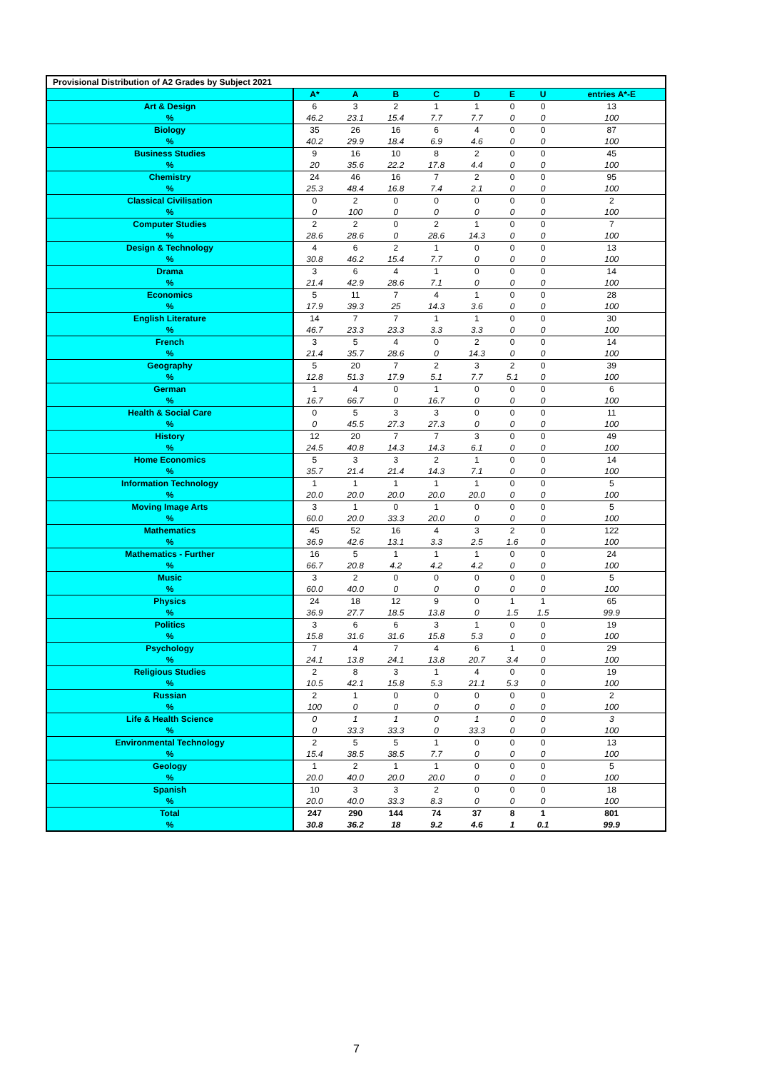| Provisional Distribution of A2 Grades by Subject 2021 | | | | | | | | |
| | A* | A | B | C | D | E | U | entries A*-E |
| Art & Design | 6 | 3 | 2 | 1 | 1 | 0 | 0 | 13 |
| % | 46.2 | 23.1 | 15.4 | 7.7 | 7.7 | 0 | 0 | 100 |
| Biology | 35 | 26 | 16 | 6 | 4 | 0 | 0 | 87 |
| % | 40.2 | 29.9 | 18.4 | 6.9 | 4.6 | 0 | 0 | 100 |
| Business Studies | 9 | 16 | 10 | 8 | 2 | 0 | 0 | 45 |
| % | 20 | 35.6 | 22.2 | 17.8 | 4.4 | 0 | 0 | 100 |
| Chemistry | 24 | 46 | 16 | 7 | 2 | 0 | 0 | 95 |
| % | 25.3 | 48.4 | 16.8 | 7.4 | 2.1 | 0 | 0 | 100 |
| Classical Civilisation | 0 | 2 | 0 | 0 | 0 | 0 | 0 | 2 |
| % | 0 | 100 | 0 | 0 | 0 | 0 | 0 | 100 |
| Computer Studies | 2 | 2 | 0 | 2 | 1 | 0 | 0 | 7 |
| % | 28.6 | 28.6 | 0 | 28.6 | 14.3 | 0 | 0 | 100 |
| Design & Technology | 4 | 6 | 2 | 1 | 0 | 0 | 0 | 13 |
| % | 30.8 | 46.2 | 15.4 | 7.7 | 0 | 0 | 0 | 100 |
| Drama | 3 | 6 | 4 | 1 | 0 | 0 | 0 | 14 |
| % | 21.4 | 42.9 | 28.6 | 7.1 | 0 | 0 | 0 | 100 |
| Economics | 5 | 11 | 7 | 4 | 1 | 0 | 0 | 28 |
| % | 17.9 | 39.3 | 25 | 14.3 | 3.6 | 0 | 0 | 100 |
| English Literature | 14 | 7 | 7 | 1 | 1 | 0 | 0 | 30 |
| % | 46.7 | 23.3 | 23.3 | 3.3 | 3.3 | 0 | 0 | 100 |
| French | 3 | 5 | 4 | 0 | 2 | 0 | 0 | 14 |
| % | 21.4 | 35.7 | 28.6 | 0 | 14.3 | 0 | 0 | 100 |
| Geography | 5 | 20 | 7 | 2 | 3 | 2 | 0 | 39 |
| % | 12.8 | 51.3 | 17.9 | 5.1 | 7.7 | 5.1 | 0 | 100 |
| German | 1 | 4 | 0 | 1 | 0 | 0 | 0 | 6 |
| % | 16.7 | 66.7 | 0 | 16.7 | 0 | 0 | 0 | 100 |
| Health & Social Care | 0 | 5 | 3 | 3 | 0 | 0 | 0 | 11 |
| % | 0 | 45.5 | 27.3 | 27.3 | 0 | 0 | 0 | 100 |
| History | 12 | 20 | 7 | 7 | 3 | 0 | 0 | 49 |
| % | 24.5 | 40.8 | 14.3 | 14.3 | 6.1 | 0 | 0 | 100 |
| Home Economics | 5 | 3 | 3 | 2 | 1 | 0 | 0 | 14 |
| % | 35.7 | 21.4 | 21.4 | 14.3 | 7.1 | 0 | 0 | 100 |
| Information Technology | 1 | 1 | 1 | 1 | 1 | 0 | 0 | 5 |
| % | 20.0 | 20.0 | 20.0 | 20.0 | 20.0 | 0 | 0 | 100 |
| Moving Image Arts | 3 | 1 | 0 | 1 | 0 | 0 | 0 | 5 |
| % | 60.0 | 20.0 | 33.3 | 20.0 | 0 | 0 | 0 | 100 |
| Mathematics | 45 | 52 | 16 | 4 | 3 | 2 | 0 | 122 |
| % | 36.9 | 42.6 | 13.1 | 3.3 | 2.5 | 1.6 | 0 | 100 |
| Mathematics - Further | 16 | 5 | 1 | 1 | 1 | 0 | 0 | 24 |
| % | 66.7 | 20.8 | 4.2 | 4.2 | 4.2 | 0 | 0 | 100 |
| Music | 3 | 2 | 0 | 0 | 0 | 0 | 0 | 5 |
| % | 60.0 | 40.0 | 0 | 0 | 0 | 0 | 0 | 100 |
| Physics | 24 | 18 | 12 | 9 | 0 | 1 | 1 | 65 |
| % | 36.9 | 27.7 | 18.5 | 13.8 | 0 | 1.5 | 1.5 | 99.9 |
| Politics | 3 | 6 | 6 | 3 | 1 | 0 | 0 | 19 |
| % | 15.8 | 31.6 | 31.6 | 15.8 | 5.3 | 0 | 0 | 100 |
| Psychology | 7 | 4 | 7 | 4 | 6 | 1 | 0 | 29 |
| % | 24.1 | 13.8 | 24.1 | 13.8 | 20.7 | 3.4 | 0 | 100 |
| Religious Studies | 2 | 8 | 3 | 1 | 4 | 0 | 0 | 19 |
| % | 10.5 | 42.1 | 15.8 | 5.3 | 21.1 | 5.3 | 0 | 100 |
| Russian | 2 | 1 | 0 | 0 | 0 | 0 | 0 | 2 |
| % | 100 | 0 | 0 | 0 | 0 | 0 | 0 | 100 |
| Life & Health Science | 0 | 1 | 1 | 0 | 1 | 0 | 0 | 3 |
| % | 0 | 33.3 | 33.3 | 0 | 33.3 | 0 | 0 | 100 |
| Environmental Technology | 2 | 5 | 5 | 1 | 0 | 0 | 0 | 13 |
| % | 15.4 | 38.5 | 38.5 | 7.7 | 0 | 0 | 0 | 100 |
| Geology | 1 | 2 | 1 | 1 | 0 | 0 | 0 | 5 |
| % | 20.0 | 40.0 | 20.0 | 20.0 | 0 | 0 | 0 | 100 |
| Spanish | 10 | 3 | 3 | 2 | 0 | 0 | 0 | 18 |
| % | 20.0 | 40.0 | 33.3 | 8.3 | 0 | 0 | 0 | 100 |
| Total | 247 | 290 | 144 | 74 | 37 | 8 | 1 | 801 |
| % | 30.8 | 36.2 | 18 | 9.2 | 4.6 | 1 | 0.1 | 99.9 |
7